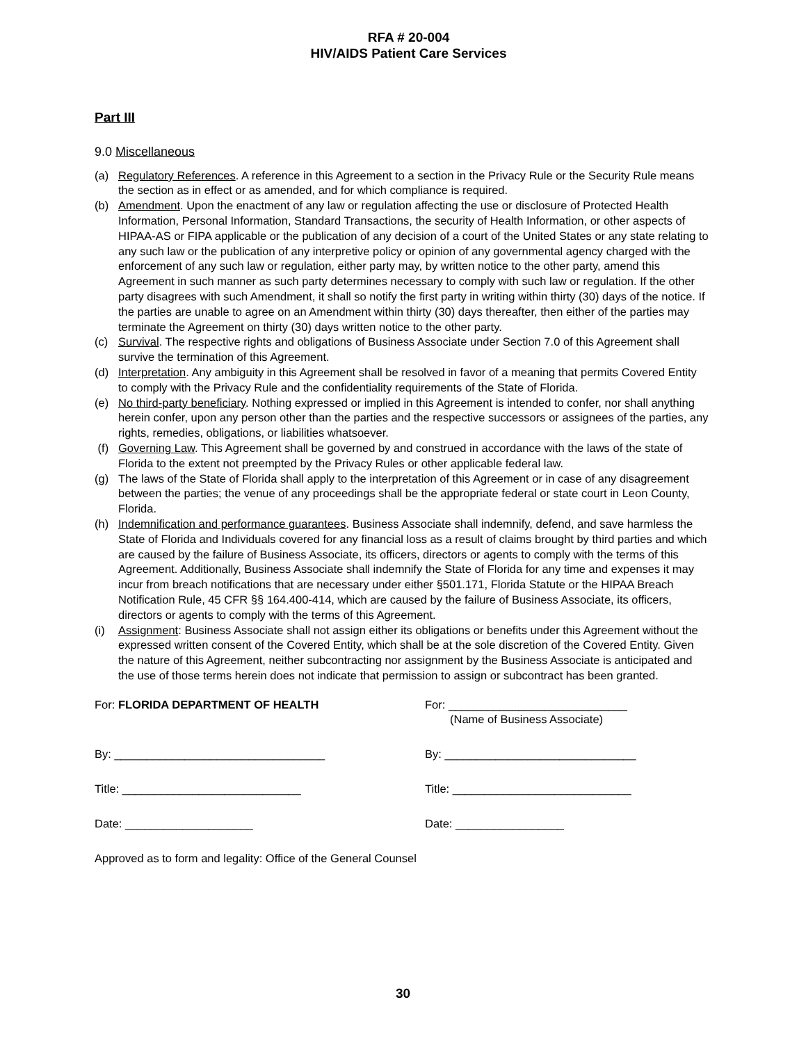RFA # 20-004
HIV/AIDS Patient Care Services
Part III
9.0 Miscellaneous
(a) Regulatory References. A reference in this Agreement to a section in the Privacy Rule or the Security Rule means the section as in effect or as amended, and for which compliance is required.
(b) Amendment. Upon the enactment of any law or regulation affecting the use or disclosure of Protected Health Information, Personal Information, Standard Transactions, the security of Health Information, or other aspects of HIPAA-AS or FIPA applicable or the publication of any decision of a court of the United States or any state relating to any such law or the publication of any interpretive policy or opinion of any governmental agency charged with the enforcement of any such law or regulation, either party may, by written notice to the other party, amend this Agreement in such manner as such party determines necessary to comply with such law or regulation. If the other party disagrees with such Amendment, it shall so notify the first party in writing within thirty (30) days of the notice. If the parties are unable to agree on an Amendment within thirty (30) days thereafter, then either of the parties may terminate the Agreement on thirty (30) days written notice to the other party.
(c) Survival. The respective rights and obligations of Business Associate under Section 7.0 of this Agreement shall survive the termination of this Agreement.
(d) Interpretation. Any ambiguity in this Agreement shall be resolved in favor of a meaning that permits Covered Entity to comply with the Privacy Rule and the confidentiality requirements of the State of Florida.
(e) No third-party beneficiary. Nothing expressed or implied in this Agreement is intended to confer, nor shall anything herein confer, upon any person other than the parties and the respective successors or assignees of the parties, any rights, remedies, obligations, or liabilities whatsoever.
(f) Governing Law. This Agreement shall be governed by and construed in accordance with the laws of the state of Florida to the extent not preempted by the Privacy Rules or other applicable federal law.
(g) The laws of the State of Florida shall apply to the interpretation of this Agreement or in case of any disagreement between the parties; the venue of any proceedings shall be the appropriate federal or state court in Leon County, Florida.
(h) Indemnification and performance guarantees. Business Associate shall indemnify, defend, and save harmless the State of Florida and Individuals covered for any financial loss as a result of claims brought by third parties and which are caused by the failure of Business Associate, its officers, directors or agents to comply with the terms of this Agreement. Additionally, Business Associate shall indemnify the State of Florida for any time and expenses it may incur from breach notifications that are necessary under either §501.171, Florida Statute or the HIPAA Breach Notification Rule, 45 CFR §§ 164.400-414, which are caused by the failure of Business Associate, its officers, directors or agents to comply with the terms of this Agreement.
(i) Assignment: Business Associate shall not assign either its obligations or benefits under this Agreement without the expressed written consent of the Covered Entity, which shall be at the sole discretion of the Covered Entity. Given the nature of this Agreement, neither subcontracting nor assignment by the Business Associate is anticipated and the use of those terms herein does not indicate that permission to assign or subcontract has been granted.
For: FLORIDA DEPARTMENT OF HEALTH For: ____________________________
(Name of Business Associate)
By: _________________________________ By: ______________________________
Title: ____________________________ Title: ____________________________
Date: ____________________ Date: _________________
Approved as to form and legality: Office of the General Counsel
30